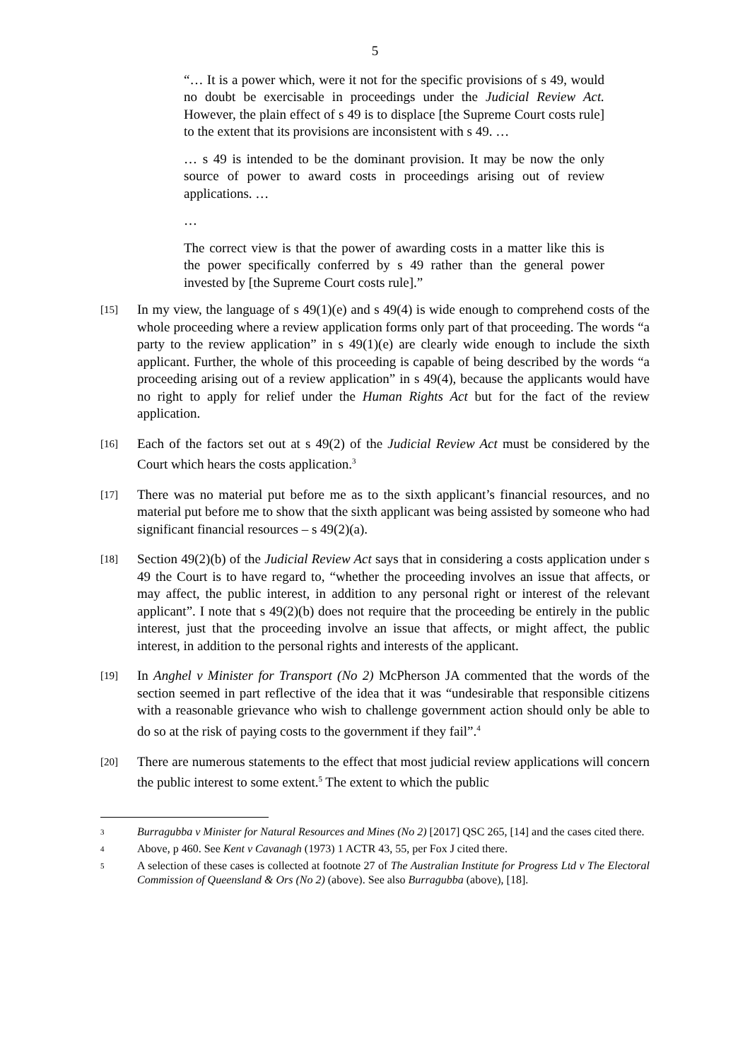5
“… It is a power which, were it not for the specific provisions of s 49, would no doubt be exercisable in proceedings under the Judicial Review Act. However, the plain effect of s 49 is to displace [the Supreme Court costs rule] to the extent that its provisions are inconsistent with s 49. …
… s 49 is intended to be the dominant provision. It may be now the only source of power to award costs in proceedings arising out of review applications. …
…
The correct view is that the power of awarding costs in a matter like this is the power specifically conferred by s 49 rather than the general power invested by [the Supreme Court costs rule].”
[15]
In my view, the language of s 49(1)(e) and s 49(4) is wide enough to comprehend costs of the whole proceeding where a review application forms only part of that proceeding. The words “a party to the review application” in s 49(1)(e) are clearly wide enough to include the sixth applicant. Further, the whole of this proceeding is capable of being described by the words “a proceeding arising out of a review application” in s 49(4), because the applicants would have no right to apply for relief under the Human Rights Act but for the fact of the review application.
[16]
Each of the factors set out at s 49(2) of the Judicial Review Act must be considered by the Court which hears the costs application.<sup>3</sup>
[17]
There was no material put before me as to the sixth applicant’s financial resources, and no material put before me to show that the sixth applicant was being assisted by someone who had significant financial resources – s 49(2)(a).
[18]
Section 49(2)(b) of the Judicial Review Act says that in considering a costs application under s 49 the Court is to have regard to, “whether the proceeding involves an issue that affects, or may affect, the public interest, in addition to any personal right or interest of the relevant applicant”. I note that s 49(2)(b) does not require that the proceeding be entirely in the public interest, just that the proceeding involve an issue that affects, or might affect, the public interest, in addition to the personal rights and interests of the applicant.
[19]
In Anghel v Minister for Transport (No 2) McPherson JA commented that the words of the section seemed in part reflective of the idea that it was “undesirable that responsible citizens with a reasonable grievance who wish to challenge government action should only be able to do so at the risk of paying costs to the government if they fail”.<sup>4</sup>
[20]
There are numerous statements to the effect that most judicial review applications will concern the public interest to some extent.<sup>5</sup> The extent to which the public
3
Burragubba v Minister for Natural Resources and Mines (No 2) [2017] QSC 265, [14] and the cases cited there.
4
Above, p 460. See Kent v Cavanagh (1973) 1 ACTR 43, 55, per Fox J cited there.
5
A selection of these cases is collected at footnote 27 of The Australian Institute for Progress Ltd v The Electoral Commission of Queensland & Ors (No 2) (above). See also Burragubba (above), [18].